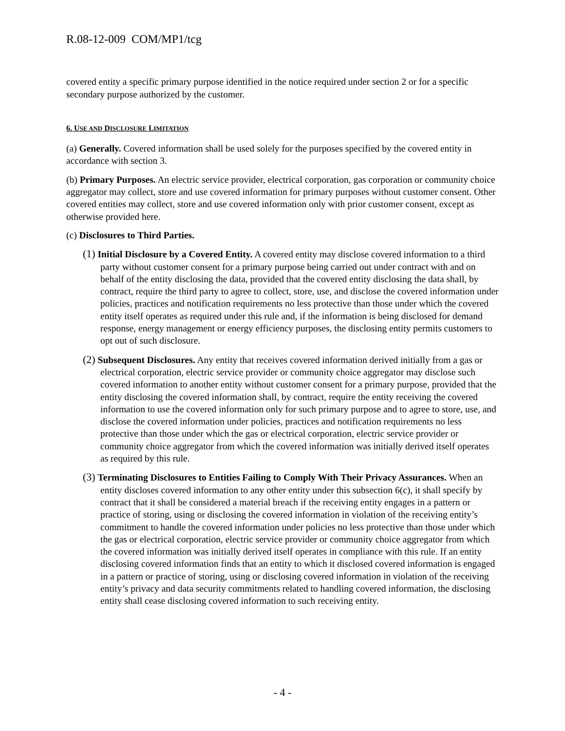R.08-12-009 COM/MP1/tcg
covered entity a specific primary purpose identified in the notice required under section 2 or for a specific secondary purpose authorized by the customer.
6. USE AND DISCLOSURE LIMITATION
(a) Generally. Covered information shall be used solely for the purposes specified by the covered entity in accordance with section 3.
(b) Primary Purposes. An electric service provider, electrical corporation, gas corporation or community choice aggregator may collect, store and use covered information for primary purposes without customer consent. Other covered entities may collect, store and use covered information only with prior customer consent, except as otherwise provided here.
(c) Disclosures to Third Parties.
(1) Initial Disclosure by a Covered Entity. A covered entity may disclose covered information to a third party without customer consent for a primary purpose being carried out under contract with and on behalf of the entity disclosing the data, provided that the covered entity disclosing the data shall, by contract, require the third party to agree to collect, store, use, and disclose the covered information under policies, practices and notification requirements no less protective than those under which the covered entity itself operates as required under this rule and, if the information is being disclosed for demand response, energy management or energy efficiency purposes, the disclosing entity permits customers to opt out of such disclosure.
(2) Subsequent Disclosures. Any entity that receives covered information derived initially from a gas or electrical corporation, electric service provider or community choice aggregator may disclose such covered information to another entity without customer consent for a primary purpose, provided that the entity disclosing the covered information shall, by contract, require the entity receiving the covered information to use the covered information only for such primary purpose and to agree to store, use, and disclose the covered information under policies, practices and notification requirements no less protective than those under which the gas or electrical corporation, electric service provider or community choice aggregator from which the covered information was initially derived itself operates as required by this rule.
(3) Terminating Disclosures to Entities Failing to Comply With Their Privacy Assurances. When an entity discloses covered information to any other entity under this subsection 6(c), it shall specify by contract that it shall be considered a material breach if the receiving entity engages in a pattern or practice of storing, using or disclosing the covered information in violation of the receiving entity’s commitment to handle the covered information under policies no less protective than those under which the gas or electrical corporation, electric service provider or community choice aggregator from which the covered information was initially derived itself operates in compliance with this rule. If an entity disclosing covered information finds that an entity to which it disclosed covered information is engaged in a pattern or practice of storing, using or disclosing covered information in violation of the receiving entity’s privacy and data security commitments related to handling covered information, the disclosing entity shall cease disclosing covered information to such receiving entity.
- 4 -